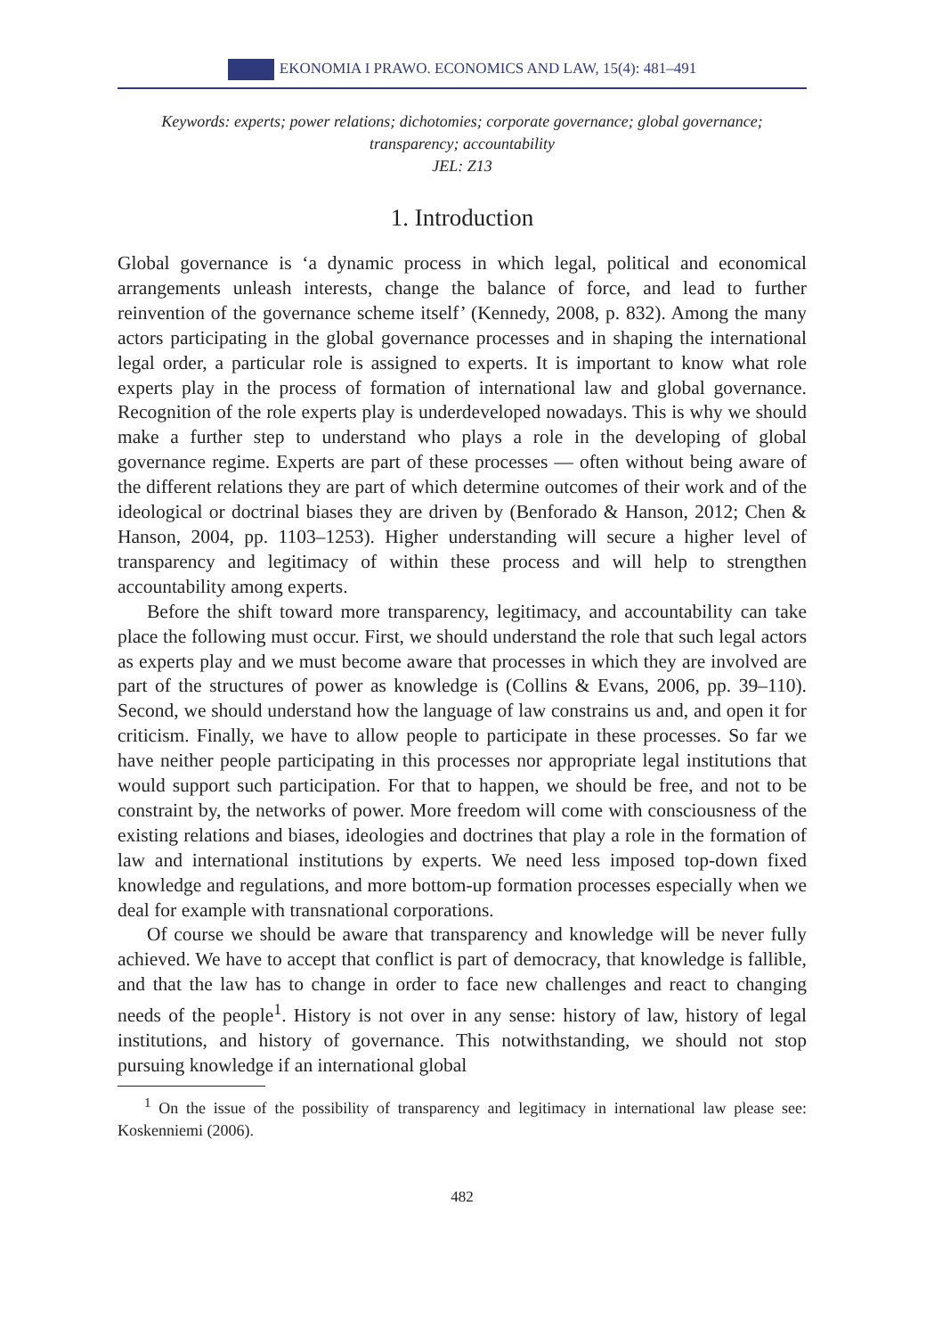EKONOMIA I PRAWO. ECONOMICS AND LAW, 15(4): 481–491
Keywords: experts; power relations; dichotomies; corporate governance; global governance;
transparency; accountability
JEL: Z13
1. Introduction
Global governance is ‘a dynamic process in which legal, political and economical arrangements unleash interests, change the balance of force, and lead to further reinvention of the governance scheme itself’ (Kennedy, 2008, p. 832). Among the many actors participating in the global governance processes and in shaping the international legal order, a particular role is assigned to experts. It is important to know what role experts play in the process of formation of international law and global governance. Recognition of the role experts play is underdeveloped nowadays. This is why we should make a further step to understand who plays a role in the developing of global governance regime. Experts are part of these processes — often without being aware of the different relations they are part of which determine outcomes of their work and of the ideological or doctrinal biases they are driven by (Benforado & Hanson, 2012; Chen & Hanson, 2004, pp. 1103–1253). Higher understanding will secure a higher level of transparency and legitimacy of within these process and will help to strengthen accountability among experts.
Before the shift toward more transparency, legitimacy, and accountability can take place the following must occur. First, we should understand the role that such legal actors as experts play and we must become aware that processes in which they are involved are part of the structures of power as knowledge is (Collins & Evans, 2006, pp. 39–110). Second, we should understand how the language of law constrains us and, and open it for criticism. Finally, we have to allow people to participate in these processes. So far we have neither people participating in this processes nor appropriate legal institutions that would support such participation. For that to happen, we should be free, and not to be constraint by, the networks of power. More freedom will come with consciousness of the existing relations and biases, ideologies and doctrines that play a role in the formation of law and international institutions by experts. We need less imposed top-down fixed knowledge and regulations, and more bottom-up formation processes especially when we deal for example with transnational corporations.
Of course we should be aware that transparency and knowledge will be never fully achieved. We have to accept that conflict is part of democracy, that knowledge is fallible, and that the law has to change in order to face new challenges and react to changing needs of the people<sup>1</sup>. History is not over in any sense: history of law, history of legal institutions, and history of governance. This notwithstanding, we should not stop pursuing knowledge if an international global
<sup>1</sup> On the issue of the possibility of transparency and legitimacy in international law please see: Koskenniemi (2006).
482